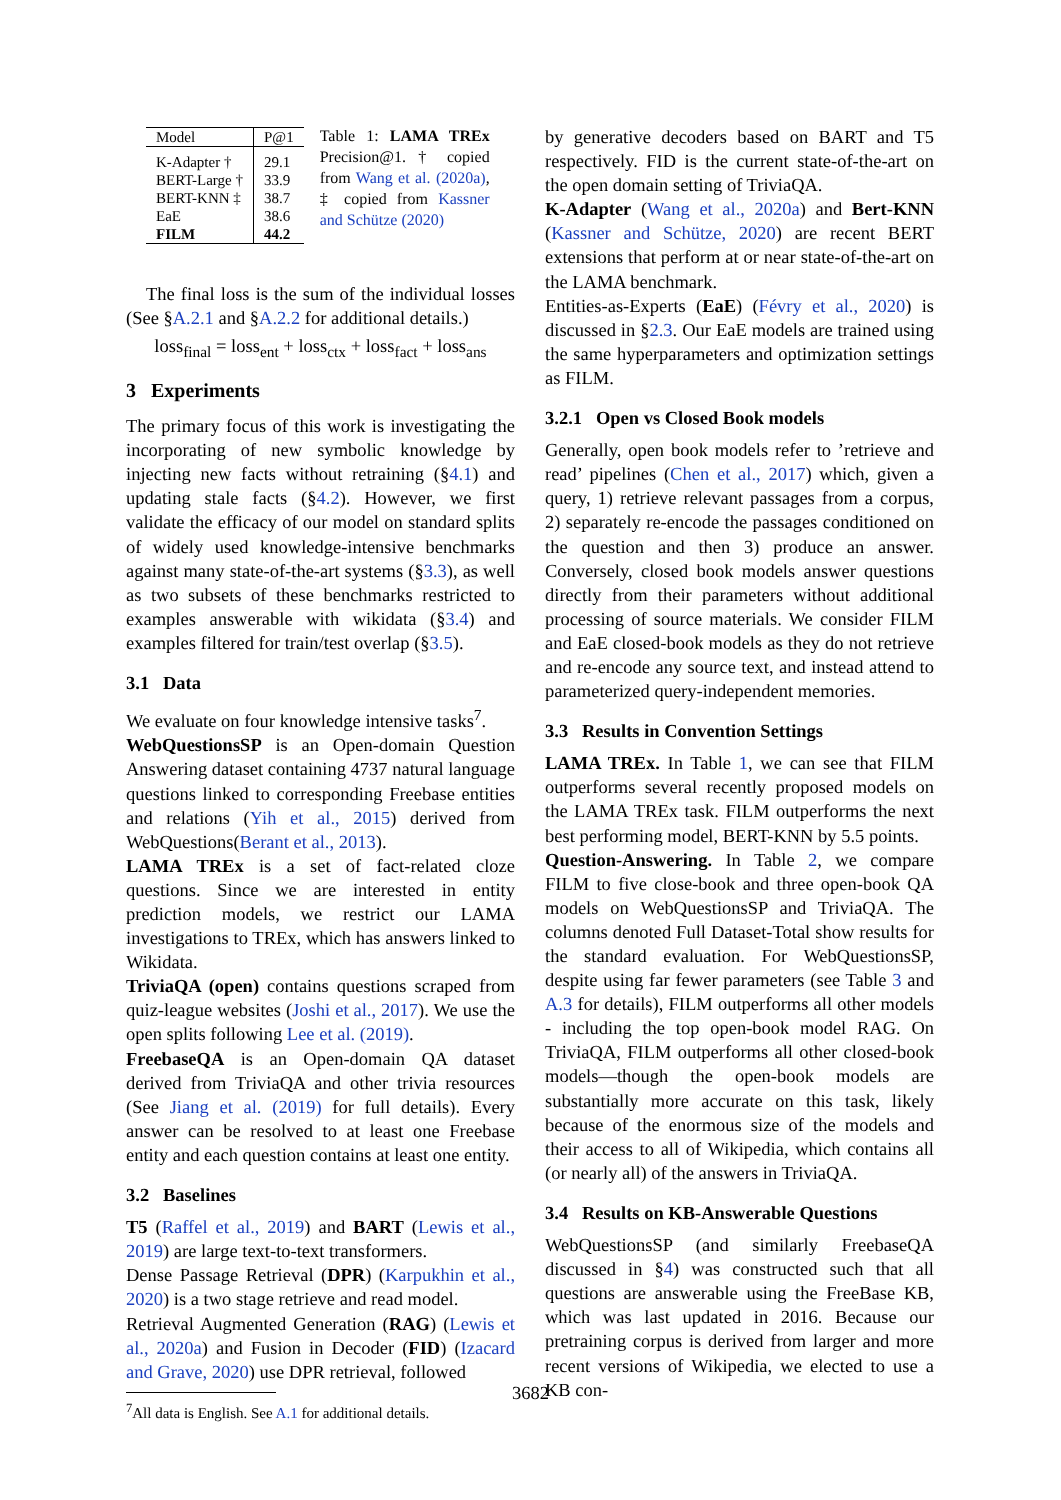| Model | P@1 |
| --- | --- |
| K-Adapter † BERT-Large † BERT-KNN ‡ EaE FILM | 29.1 33.9 38.7 38.6 44.2 |
Table 1: LAMA TREx Precision@1. † copied from Wang et al. (2020a), ‡ copied from Kassner and Schütze (2020)
The final loss is the sum of the individual losses (See §A.2.1 and §A.2.2 for additional details.)
loss<sub>final</sub> = loss<sub>ent</sub> + loss<sub>ctx</sub> + loss<sub>fact</sub> + loss<sub>ans</sub>
3 Experiments
The primary focus of this work is investigating the incorporating of new symbolic knowledge by injecting new facts without retraining (§4.1) and updating stale facts (§4.2). However, we first validate the efficacy of our model on standard splits of widely used knowledge-intensive benchmarks against many state-of-the-art systems (§3.3), as well as two subsets of these benchmarks restricted to examples answerable with wikidata (§3.4) and examples filtered for train/test overlap (§3.5).
3.1 Data
We evaluate on four knowledge intensive tasks<sup>7</sup>.
WebQuestionsSP is an Open-domain Question Answering dataset containing 4737 natural language questions linked to corresponding Freebase entities and relations (Yih et al., 2015) derived from WebQuestions(Berant et al., 2013).
LAMA TREx is a set of fact-related cloze questions. Since we are interested in entity prediction models, we restrict our LAMA investigations to TREx, which has answers linked to Wikidata.
TriviaQA (open) contains questions scraped from quiz-league websites (Joshi et al., 2017). We use the open splits following Lee et al. (2019).
FreebaseQA is an Open-domain QA dataset derived from TriviaQA and other trivia resources (See Jiang et al. (2019) for full details). Every answer can be resolved to at least one Freebase entity and each question contains at least one entity.
3.2 Baselines
T5 (Raffel et al., 2019) and BART (Lewis et al., 2019) are large text-to-text transformers.
Dense Passage Retrieval (DPR) (Karpukhin et al., 2020) is a two stage retrieve and read model.
Retrieval Augmented Generation (RAG) (Lewis et al., 2020a) and Fusion in Decoder (FID) (Izacard and Grave, 2020) use DPR retrieval, followed
<sup>7</sup> All data is English. See A.1 for additional details.
by generative decoders based on BART and T5 respectively. FID is the current state-of-the-art on the open domain setting of TriviaQA.
K-Adapter (Wang et al., 2020a) and Bert-KNN (Kassner and Schütze, 2020) are recent BERT extensions that perform at or near state-of-the-art on the LAMA benchmark.
Entities-as-Experts (EaE) (Févry et al., 2020) is discussed in §2.3. Our EaE models are trained using the same hyperparameters and optimization settings as FILM.
3.2.1 Open vs Closed Book models
Generally, open book models refer to ’retrieve and read’ pipelines (Chen et al., 2017) which, given a query, 1) retrieve relevant passages from a corpus, 2) separately re-encode the passages conditioned on the question and then 3) produce an answer. Conversely, closed book models answer questions directly from their parameters without additional processing of source materials. We consider FILM and EaE closed-book models as they do not retrieve and re-encode any source text, and instead attend to parameterized query-independent memories.
3.3 Results in Convention Settings
LAMA TREx. In Table 1, we can see that FILM outperforms several recently proposed models on the LAMA TREx task. FILM outperforms the next best performing model, BERT-KNN by 5.5 points.
Question-Answering. In Table 2, we compare FILM to five close-book and three open-book QA models on WebQuestionsSP and TriviaQA. The columns denoted Full Dataset-Total show results for the standard evaluation. For WebQuestionsSP, despite using far fewer parameters (see Table 3 and A.3 for details), FILM outperforms all other models - including the top open-book model RAG. On TriviaQA, FILM outperforms all other closed-book models—though the open-book models are substantially more accurate on this task, likely because of the enormous size of the models and their access to all of Wikipedia, which contains all (or nearly all) of the answers in TriviaQA.
3.4 Results on KB-Answerable Questions
WebQuestionsSP (and similarly FreebaseQA discussed in §4) was constructed such that all questions are answerable using the FreeBase KB, which was last updated in 2016. Because our pretraining corpus is derived from larger and more recent versions of Wikipedia, we elected to use a KB con-
3682